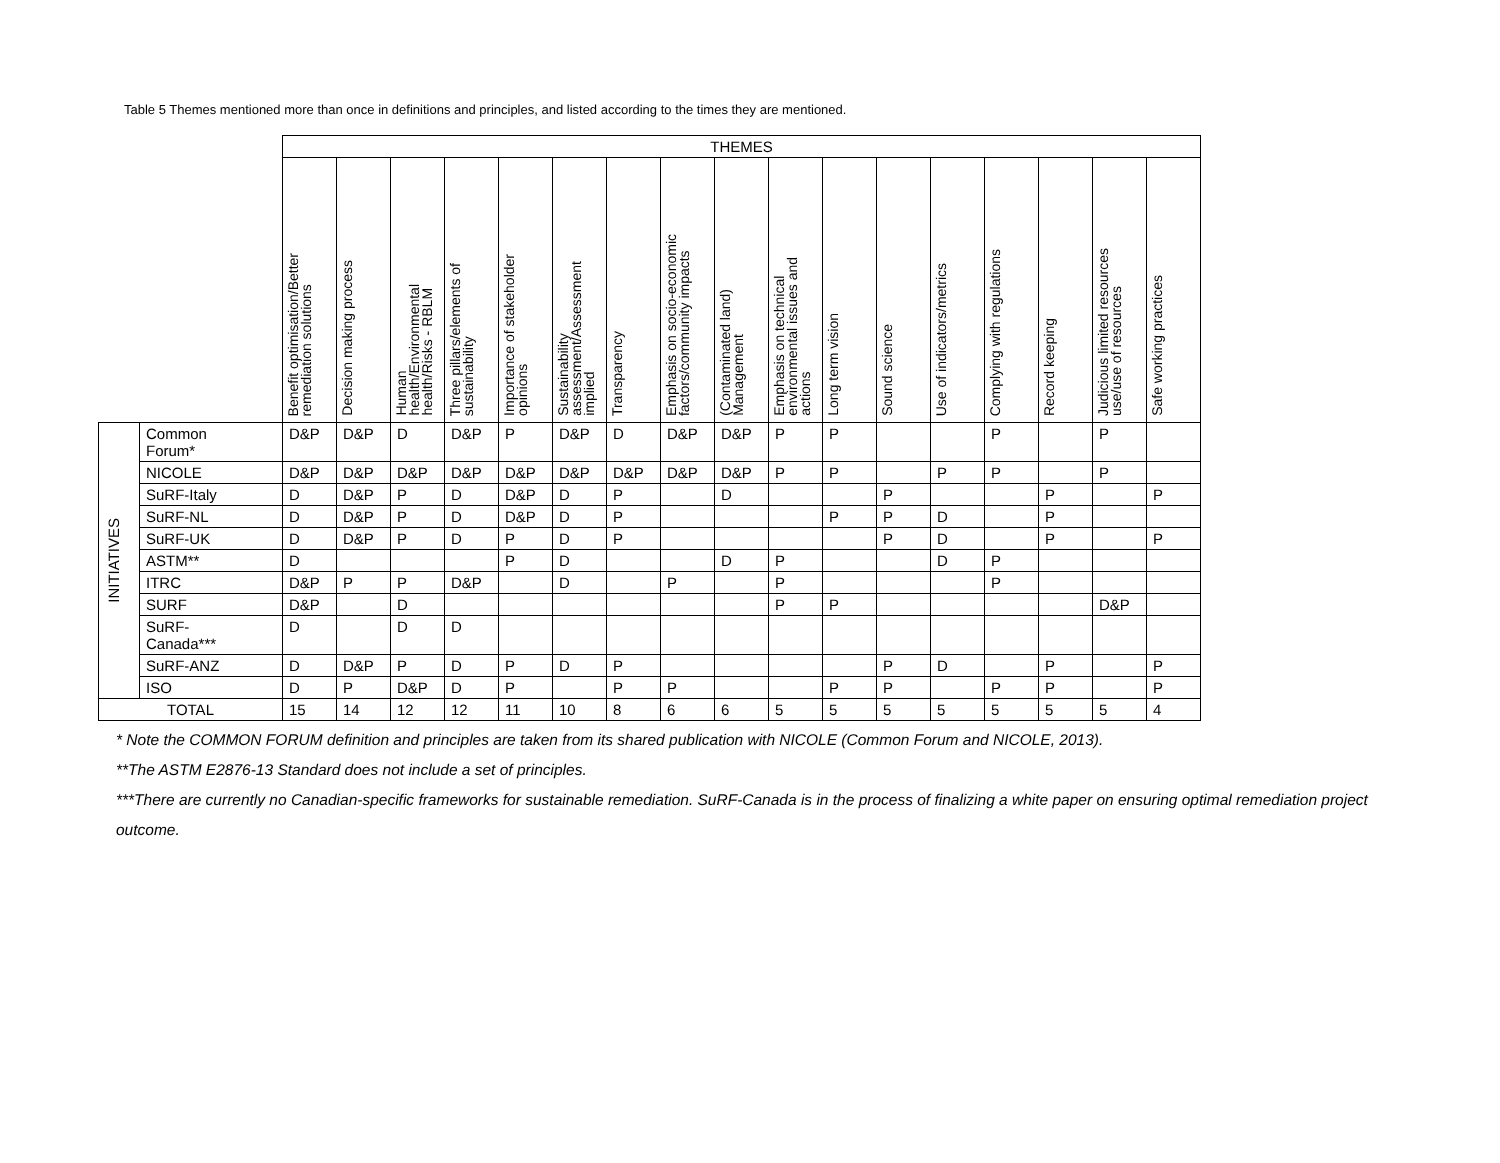Table 5 Themes mentioned more than once in definitions and principles, and listed according to the times they are mentioned.
| | | THEMES | | | | | | | | | | | | | | | | |
| | | Benefit optimisation/Better remediation solutions | Decision making process | Human health/Environmental health/Risks - RBLM | Three pillars/elements of sustainability | Importance of stakeholder opinions | Sustainability assessment/Assessment implied | Transparency | Emphasis on socio-economic factors/community impacts | (Contaminated land) Management | Emphasis on technical environmental issues and actions | Long term vision | Sound science | Use of indicators/metrics | Complying with regulations | Record keeping | Judicious limited resources use/use of resources | Safe working practices |
| INITIATIVES | Common Forum* | D&P | D&P | D | D&P | P | D&P | D | D&P | D&P | P | P | | | P | | P | |
| | NICOLE | D&P | D&P | D&P | D&P | D&P | D&P | D&P | D&P | D&P | P | P | | P | P | | P | |
| | SuRF-Italy | D | D&P | P | D | D&P | D | P | | D | | | P | | | P | | P |
| | SuRF-NL | D | D&P | P | D | D&P | D | P | | | | P | P | D | | P | | |
| | SuRF-UK | D | D&P | P | D | P | D | P | | | | | P | D | | P | | P |
| | ASTM** | D | | | | P | D | | | D | P | | | D | P | | | |
| | ITRC | D&P | P | P | D&P | | D | | P | | P | | | | P | | | |
| | SURF | D&P | | D | | | | | | | P | P | | | | | D&P | |
| | SuRF- Canada*** | D | | D | D | | | | | | | | | | | | | |
| | SuRF-ANZ | D | D&P | P | D | P | D | P | | | | | P | D | | P | | P |
| | ISO | D | P | D&P | D | P | | P | P | | | P | P | | P | P | | P |
| TOTAL | | 15 | 14 | 12 | 12 | 11 | 10 | 8 | 6 | 6 | 5 | 5 | 5 | 5 | 5 | 5 | 5 | 4 |
* Note the COMMON FORUM definition and principles are taken from its shared publication with NICOLE (Common Forum and NICOLE, 2013).
**The ASTM E2876-13 Standard does not include a set of principles.
***There are currently no Canadian-specific frameworks for sustainable remediation. SuRF-Canada is in the process of finalizing a white paper on ensuring optimal remediation project outcome.